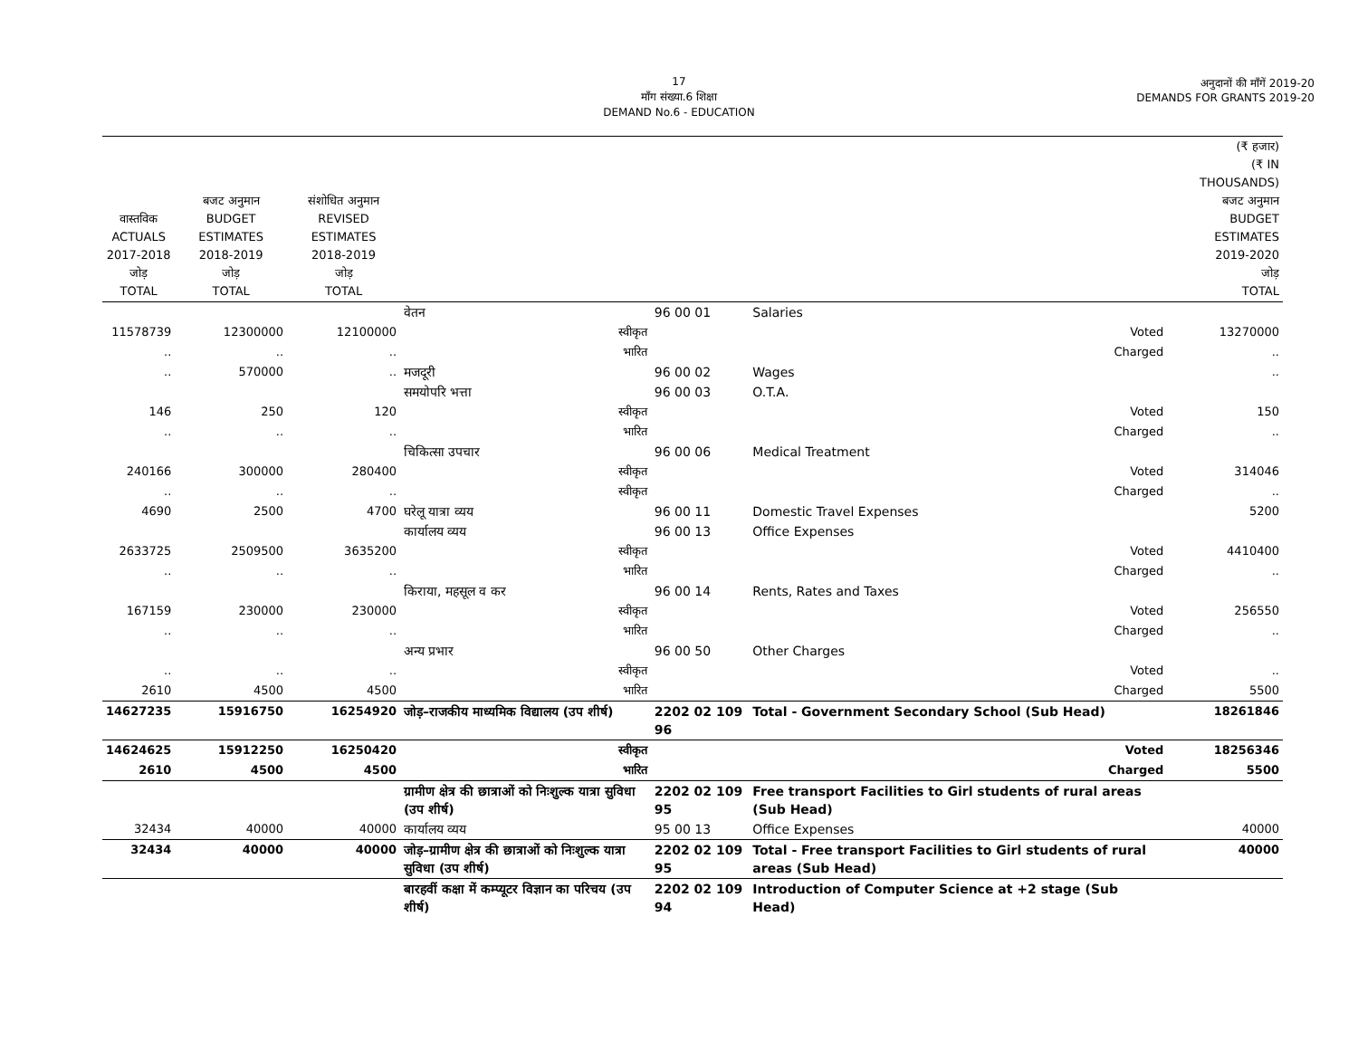17
माँग संख्या.6 शिक्षा
DEMAND No.6 - EDUCATION
अनुदानों की माँगें 2019-20
DEMANDS FOR GRANTS 2019-20
| वास्तविक ACTUALS 2017-2018 जोड़ TOTAL | बजट अनुमान BUDGET ESTIMATES 2018-2019 जोड़ TOTAL | संशोधित अनुमान REVISED ESTIMATES 2018-2019 जोड़ TOTAL | | | | (₹ हजार) (₹ IN THOUSANDS) बजट अनुमान BUDGET ESTIMATES 2019-2020 जोड़ TOTAL |
| --- | --- | --- | --- | --- | --- | --- |
| | | | वेतन | 96 00 01 | Salaries | |
| 11578739 | 12300000 | 12100000 | स्वीकृत | | Voted | 13270000 |
| .. | .. | .. | भारित | | Charged | .. |
| .. | 570000 | .. | मजदूरी | 96 00 02 | Wages | .. |
| | | | समयोपरि भत्ता | 96 00 03 | O.T.A. | |
| 146 | 250 | 120 | स्वीकृत | | Voted | 150 |
| .. | .. | .. | भारित | | Charged | .. |
| | | | चिकित्सा उपचार | 96 00 06 | Medical Treatment | |
| 240166 | 300000 | 280400 | स्वीकृत | | Voted | 314046 |
| .. | .. | .. | स्वीकृत | | Charged | .. |
| 4690 | 2500 | 4700 | घरेलू यात्रा व्यय | 96 00 11 | Domestic Travel Expenses | 5200 |
| | | | कार्यालय व्यय | 96 00 13 | Office Expenses | |
| 2633725 | 2509500 | 3635200 | स्वीकृत | | Voted | 4410400 |
| .. | .. | .. | भारित | | Charged | .. |
| | | | किराया, महसूल व कर | 96 00 14 | Rents, Rates and Taxes | |
| 167159 | 230000 | 230000 | स्वीकृत | | Voted | 256550 |
| .. | .. | .. | भारित | | Charged | .. |
| | | | अन्य प्रभार | 96 00 50 | Other Charges | |
| .. | .. | .. | स्वीकृत | | Voted | .. |
| 2610 | 4500 | 4500 | भारित | | Charged | 5500 |
| 14627235 | 15916750 | 16254920 | जोड़–राजकीय माध्यमिक विद्यालय (उप शीर्ष) | 2202 02 109 96 | Total - Government Secondary School (Sub Head) | 18261846 |
| 14624625 | 15912250 | 16250420 | स्वीकृत | | Voted | 18256346 |
| 2610 | 4500 | 4500 | भारित | | Charged | 5500 |
| | | | ग्रामीण क्षेत्र की छात्राओं को निःशुल्क यात्रा सुविधा (उप शीर्ष) | 2202 02 109 95 | Free transport Facilities to Girl students of rural areas (Sub Head) | |
| 32434 | 40000 | 40000 | कार्यालय व्यय | 95 00 13 | Office Expenses | 40000 |
| 32434 | 40000 | 40000 | जोड़–ग्रामीण क्षेत्र की छात्राओं को निःशुल्क यात्रा सुविधा (उप शीर्ष) | 2202 02 109 95 | Total - Free transport Facilities to Girl students of rural areas (Sub Head) | 40000 |
| | | | बारहवीं कक्षा में कम्प्यूटर विज्ञान का परिचय (उप शीर्ष) | 2202 02 109 94 | Introduction of Computer Science at +2 stage (Sub Head) | |